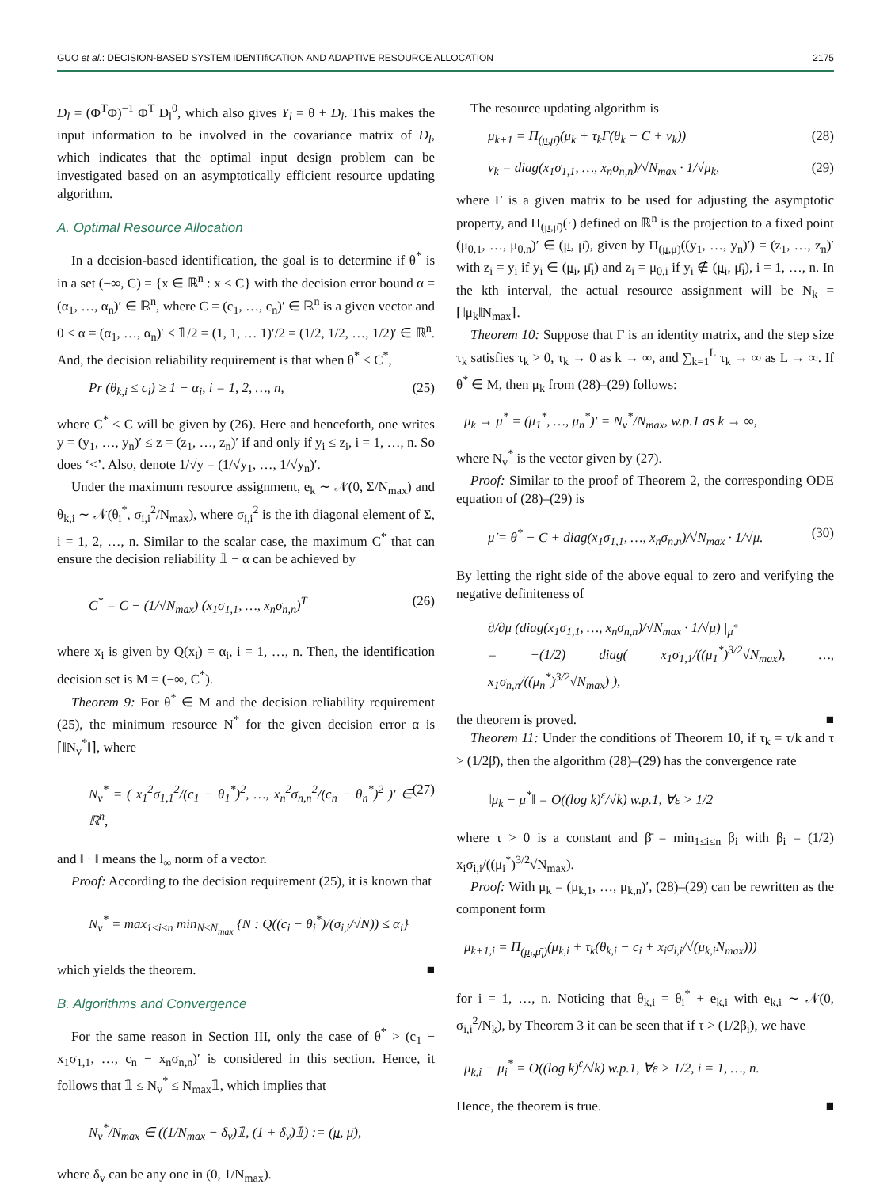GUO et al.: DECISION-BASED SYSTEM IDENTIfiCATION AND ADAPTIVE RESOURCE ALLOCATION 2175
D<sub>l</sub> = (Φ<sup>T</sup>Φ)<sup>−1</sup> Φ<sup>T</sup> D<sub>l</sub><sup>0</sup>, which also gives Y<sub>l</sub> = θ + D<sub>l</sub>. This makes the input information to be involved in the covariance matrix of D<sub>l</sub>, which indicates that the optimal input design problem can be investigated based on an asymptotically efficient resource updating algorithm.
A. Optimal Resource Allocation
In a decision-based identification, the goal is to determine if θ<sup>*</sup> is in a set (−∞, C) = {x ∈ ℝ<sup>n</sup> : x < C} with the decision error bound α = (α<sub>1</sub>, …, α<sub>n</sub>)′ ∈ ℝ<sup>n</sup>, where C = (c<sub>1</sub>, …, c<sub>n</sub>)′ ∈ ℝ<sup>n</sup> is a given vector and 0 < α = (α<sub>1</sub>, …, α<sub>n</sub>)′ < 𝟙/2 = (1, 1, … 1)′/2 = (1/2, 1/2, …, 1/2)′ ∈ ℝ<sup>n</sup>. And, the decision reliability requirement is that when θ<sup>*</sup> < C<sup>*</sup>,
Pr (θ<sub>k,i</sub> ≤ c<sub>i</sub>) ≥ 1 − α<sub>i</sub>, i = 1, 2, …, n, (25)
where C<sup>*</sup> < C will be given by (26). Here and henceforth, one writes y = (y<sub>1</sub>, …, y<sub>n</sub>)′ ≤ z = (z<sub>1</sub>, …, z<sub>n</sub>)′ if and only if y<sub>i</sub> ≤ z<sub>i</sub>, i = 1, …, n. So does ‘<’. Also, denote 1/√y = (1/√y<sub>1</sub>, …, 1/√y<sub>n</sub>)′.
Under the maximum resource assignment, e<sub>k</sub> ∼ 𝒩(0, Σ/N<sub>max</sub>) and θ<sub>k,i</sub> ∼ 𝒩(θ<sub>i</sub><sup>*</sup>, σ<sub>i,i</sub><sup>2</sup>/N<sub>max</sub>), where σ<sub>i,i</sub><sup>2</sup> is the ith diagonal element of Σ, i = 1, 2, …, n. Similar to the scalar case, the maximum C<sup>*</sup> that can ensure the decision reliability 𝟙 − α can be achieved by
C<sup>*</sup> = C − (1/√N<sub>max</sub>) (x<sub>1</sub>σ<sub>1,1</sub>, …, x<sub>n</sub>σ<sub>n,n</sub>)<sup>T</sup> (26)
where x<sub>i</sub> is given by Q(x<sub>i</sub>) = α<sub>i</sub>, i = 1, …, n. Then, the identification decision set is M = (−∞, C<sup>*</sup>).
Theorem 9: For θ<sup>*</sup> ∈ M and the decision reliability requirement (25), the minimum resource N<sup>*</sup> for the given decision error α is ⌈‖N<sub>v</sub><sup>*</sup>‖⌉, where
N<sub>v</sub><sup>*</sup> = ( x<sub>1</sub><sup>2</sup>σ<sub>1,1</sub><sup>2</sup>/(c<sub>1</sub> − θ<sub>1</sub><sup>*</sup>)<sup>2</sup>, …, x<sub>n</sub><sup>2</sup>σ<sub>n,n</sub><sup>2</sup>/(c<sub>n</sub> − θ<sub>n</sub><sup>*</sup>)<sup>2</sup> )′ ∈ ℝ<sup>n</sup>, (27)
and ‖ · ‖ means the l<sub>∞</sub> norm of a vector.
Proof: According to the decision requirement (25), it is known that
N<sub>v</sub><sup>*</sup> = max<sub>1≤i≤n</sub> min<sub>N≤N<sub>max</sub></sub> {N : Q((c<sub>i</sub> − θ<sub>i</sub><sup>*</sup>)/(σ<sub>i,i</sub>/√N)) ≤ α<sub>i</sub>}
which yields the theorem. ■
B. Algorithms and Convergence
For the same reason in Section III, only the case of θ<sup>*</sup> > (c<sub>1</sub> − x<sub>1</sub>σ<sub>1,1</sub>, …, c<sub>n</sub> − x<sub>n</sub>σ<sub>n,n</sub>)′ is considered in this section. Hence, it follows that 𝟙 ≤ N<sub>v</sub><sup>*</sup> ≤ N<sub>max</sub>𝟙, which implies that
N<sub>v</sub><sup>*</sup>/N<sub>max</sub> ∈ ((1/N<sub>max</sub> − δ<sub>v</sub>)𝟙, (1 + δ<sub>v</sub>)𝟙) := (μ, μ̄),
where δ<sub>v</sub> can be any one in (0, 1/N<sub>max</sub>).
The resource updating algorithm is
μ<sub>k+1</sub> = Π<sub>(μ,μ̄)</sub>(μ<sub>k</sub> + τ<sub>k</sub>Γ(θ<sub>k</sub> − C + ν<sub>k</sub>)) (28)
ν<sub>k</sub> = diag(x<sub>1</sub>σ<sub>1,1</sub>, …, x<sub>n</sub>σ<sub>n,n</sub>)/√N<sub>max</sub> · 1/√μ<sub>k</sub>, (29)
where Γ is a given matrix to be used for adjusting the asymptotic property, and Π<sub>(μ,μ̄)</sub>(·) defined on ℝ<sup>n</sup> is the projection to a fixed point (μ<sub>0,1</sub>, …, μ<sub>0,n</sub>)′ ∈ (μ, μ̄), given by Π<sub>(μ,μ̄)</sub>((y<sub>1</sub>, …, y<sub>n</sub>)′) = (z<sub>1</sub>, …, z<sub>n</sub>)′ with z<sub>i</sub> = y<sub>i</sub> if y<sub>i</sub> ∈ (μ<sub>i</sub>, μ̄<sub>i</sub>) and z<sub>i</sub> = μ<sub>0,i</sub> if y<sub>i</sub> ∉ (μ<sub>i</sub>, μ̄<sub>i</sub>), i = 1, …, n. In the kth interval, the actual resource assignment will be N<sub>k</sub> = ⌈‖μ<sub>k</sub>‖N<sub>max</sub>⌉.
Theorem 10: Suppose that Γ is an identity matrix, and the step size τ<sub>k</sub> satisfies τ<sub>k</sub> > 0, τ<sub>k</sub> → 0 as k → ∞, and ∑<sub>k=1</sub><sup>L</sup> τ<sub>k</sub> → ∞ as L → ∞. If θ<sup>*</sup> ∈ M, then μ<sub>k</sub> from (28)–(29) follows:
μ<sub>k</sub> → μ<sup>*</sup> = (μ<sub>1</sub><sup>*</sup>, …, μ<sub>n</sub><sup>*</sup>)′ = N<sub>v</sub><sup>*</sup>/N<sub>max</sub>, w.p.1 as k → ∞,
where N<sub>v</sub><sup>*</sup> is the vector given by (27).
Proof: Similar to the proof of Theorem 2, the corresponding ODE equation of (28)–(29) is
μ̇ = θ<sup>*</sup> − C + diag(x<sub>1</sub>σ<sub>1,1</sub>, …, x<sub>n</sub>σ<sub>n,n</sub>)/√N<sub>max</sub> · 1/√μ. (30)
By letting the right side of the above equal to zero and verifying the negative definiteness of
∂/∂μ (diag(x<sub>1</sub>σ<sub>1,1</sub>, …, x<sub>n</sub>σ<sub>n,n</sub>)/√N<sub>max</sub> · 1/√μ) |<sub>μ<sup>*</sup></sub>
= −(1/2) diag( x<sub>1</sub>σ<sub>1,1</sub>/((μ<sub>1</sub><sup>*</sup>)<sup>3/2</sup>√N<sub>max</sub>), …, x<sub>1</sub>σ<sub>n,n</sub>/((μ<sub>n</sub><sup>*</sup>)<sup>3/2</sup>√N<sub>max</sub>) ),
the theorem is proved. ■
Theorem 11: Under the conditions of Theorem 10, if τ<sub>k</sub> = τ/k and τ > (1/2β̄), then the algorithm (28)–(29) has the convergence rate
‖μ<sub>k</sub> − μ<sup>*</sup>‖ = O((log k)<sup>ε</sup>/√k) w.p.1, ∀ε > 1/2
where τ > 0 is a constant and β̄ = min<sub>1≤i≤n</sub> β<sub>i</sub> with β<sub>i</sub> = (1/2) x<sub>i</sub>σ<sub>i,i</sub>/((μ<sub>i</sub><sup>*</sup>)<sup>3/2</sup>√N<sub>max</sub>).
Proof: With μ<sub>k</sub> = (μ<sub>k,1</sub>, …, μ<sub>k,n</sub>)′, (28)–(29) can be rewritten as the component form
μ<sub>k+1,i</sub> = Π<sub>(μ<sub>i</sub>,μ̄<sub>i</sub>)</sub>(μ<sub>k,i</sub> + τ<sub>k</sub>(θ<sub>k,i</sub> − c<sub>i</sub> + x<sub>i</sub>σ<sub>i,i</sub>/√(μ<sub>k,i</sub>N<sub>max</sub>)))
for i = 1, …, n. Noticing that θ<sub>k,i</sub> = θ<sub>i</sub><sup>*</sup> + e<sub>k,i</sub> with e<sub>k,i</sub> ∼ 𝒩(0, σ<sub>i,i</sub><sup>2</sup>/N<sub>k</sub>), by Theorem 3 it can be seen that if τ > (1/2β<sub>i</sub>), we have
μ<sub>k,i</sub> − μ<sub>i</sub><sup>*</sup> = O((log k)<sup>ε</sup>/√k) w.p.1, ∀ε > 1/2, i = 1, …, n.
Hence, the theorem is true. ■